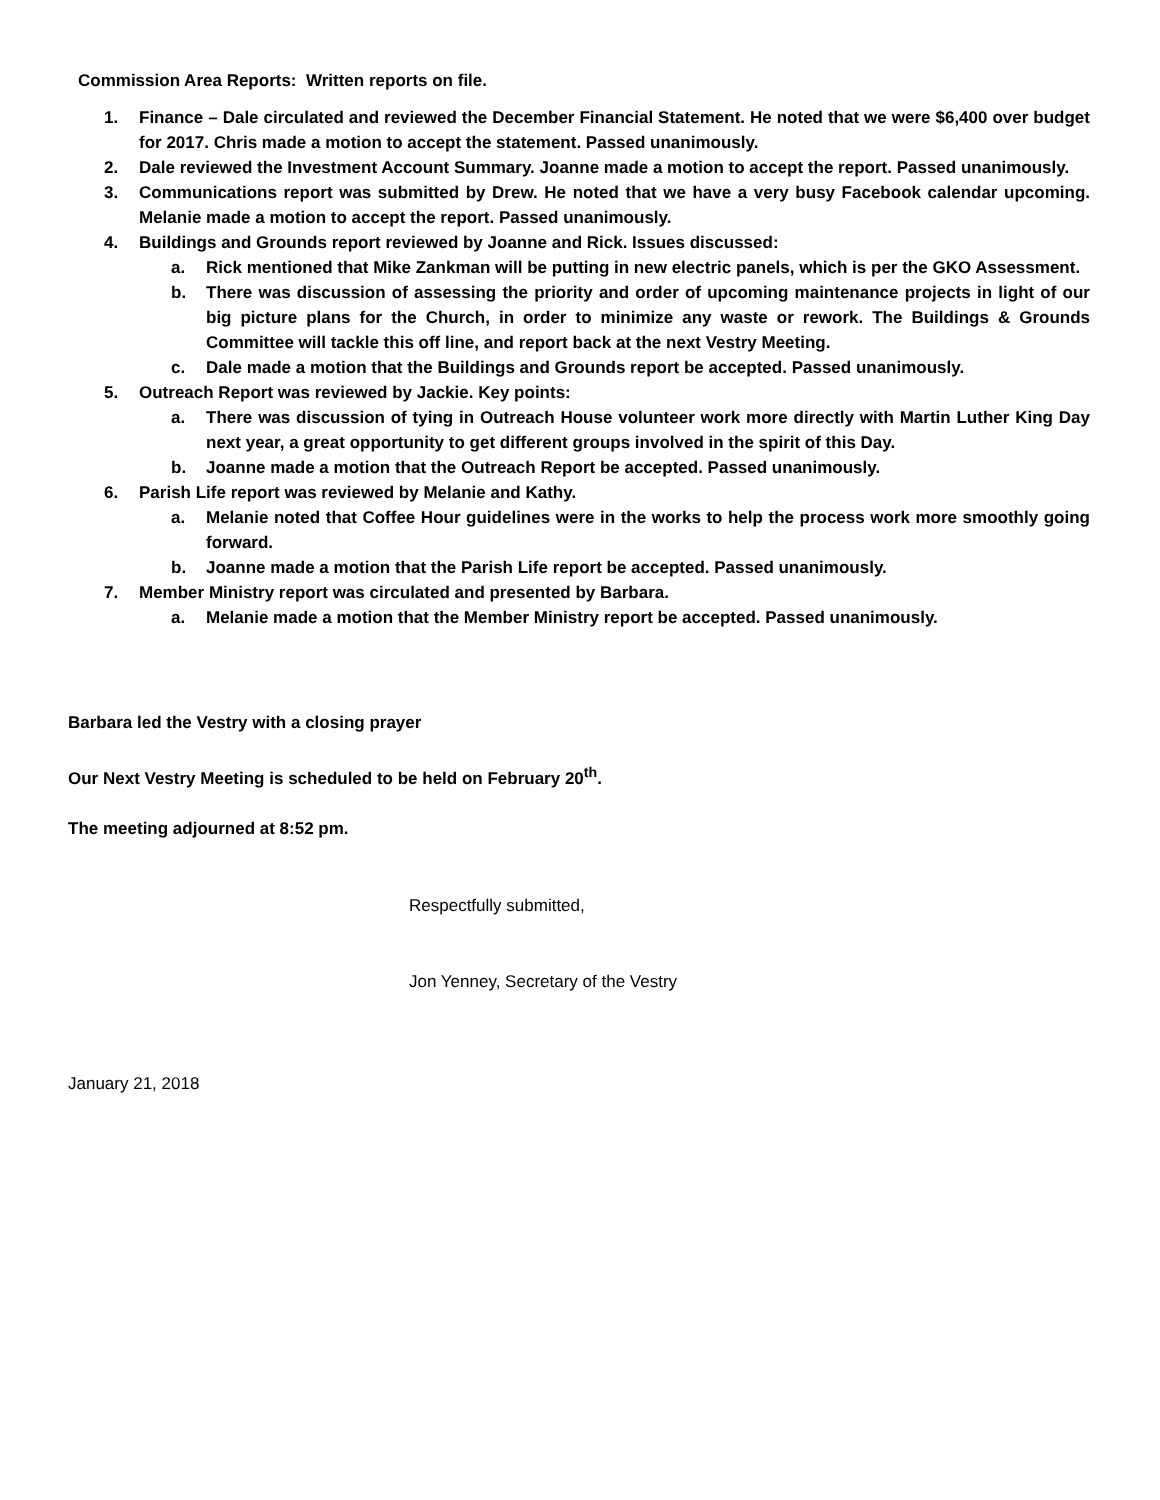Commission Area Reports: Written reports on file.
1. Finance – Dale circulated and reviewed the December Financial Statement. He noted that we were $6,400 over budget for 2017. Chris made a motion to accept the statement. Passed unanimously.
2. Dale reviewed the Investment Account Summary. Joanne made a motion to accept the report. Passed unanimously.
3. Communications report was submitted by Drew. He noted that we have a very busy Facebook calendar upcoming. Melanie made a motion to accept the report. Passed unanimously.
4. Buildings and Grounds report reviewed by Joanne and Rick. Issues discussed:
a. Rick mentioned that Mike Zankman will be putting in new electric panels, which is per the GKO Assessment.
b. There was discussion of assessing the priority and order of upcoming maintenance projects in light of our big picture plans for the Church, in order to minimize any waste or rework. The Buildings & Grounds Committee will tackle this off line, and report back at the next Vestry Meeting.
c. Dale made a motion that the Buildings and Grounds report be accepted. Passed unanimously.
5. Outreach Report was reviewed by Jackie. Key points:
a. There was discussion of tying in Outreach House volunteer work more directly with Martin Luther King Day next year, a great opportunity to get different groups involved in the spirit of this Day.
b. Joanne made a motion that the Outreach Report be accepted. Passed unanimously.
6. Parish Life report was reviewed by Melanie and Kathy.
a. Melanie noted that Coffee Hour guidelines were in the works to help the process work more smoothly going forward.
b. Joanne made a motion that the Parish Life report be accepted. Passed unanimously.
7. Member Ministry report was circulated and presented by Barbara.
a. Melanie made a motion that the Member Ministry report be accepted. Passed unanimously.
Barbara led the Vestry with a closing prayer
Our Next Vestry Meeting is scheduled to be held on February 20<sup>th</sup>.
The meeting adjourned at 8:52 pm.
Respectfully submitted,
Jon Yenney, Secretary of the Vestry
January 21, 2018